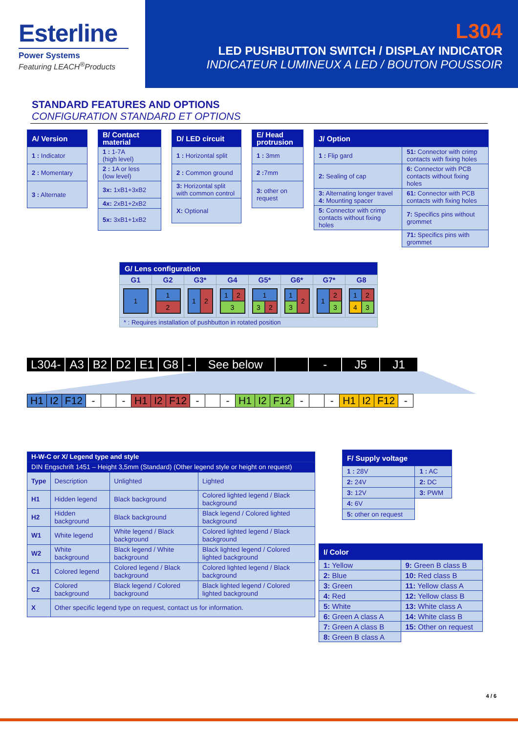Esterline
Power Systems
Featuring LEACH<sup>®</sup>Products
L304
LED PUSHBUTTON SWITCH / DISPLAY INDICATOR
INDICATEUR LUMINEUX A LED / BOUTON POUSSOIR
STANDARD FEATURES AND OPTIONS
CONFIGURATION STANDARD ET OPTIONS
| A/ Version |
| --- |
| 1 : Indicator |
| 2 : Momentary |
| 3 : Alternate |
| B/ Contact material |
| --- |
| 1 : 1-7A (high level) |
| 2 : 1A or less (low level) |
| 3x: 1xB1+3xB2 |
| 4x: 2xB1+2xB2 |
| 5x: 3xB1+1xB2 |
| D/ LED circuit |
| --- |
| 1 : Horizontal split |
| 2 : Common ground |
| 3: Horizontal split with common control |
| X: Optional |
| E/ Head protrusion |
| --- |
| 1 : 3mm |
| 2 : 7mm |
| 3: other on request |
| J/ Option | |
| --- | --- |
| 1 : Flip gard | 51: Connector with crimp contacts with fixing holes |
| 2: Sealing of cap | 6: Connector with PCB contacts without fixing holes |
| 3: Alternating longer travel 4: Mounting spacer | 61: Connector with PCB contacts with fixing holes |
| 5: Connector with crimp contacts without fixing holes | 7: Specifics pins without grommet |
| | 71: Specifics pins with grommet |
| G/ Lens configuration | | | | | | | |
| --- | --- | --- | --- | --- | --- | --- | --- |
| G1 | G2 | G3* | G4 | G5* | G6* | G7* | G8 |
| 1 | 1 2 | 1 2 | 1 2 3 | 1 3 2 | 1 2 3 | 1 2 3 | 1 2 4 3 |
| * : Requires installation of pushbutton in rotated position | | | | | | | |
L304- A3 B2 D2 E1 G8 - See below - J5 J1
| H1 | I2 | F12 | - | | - | H1 | I2 | F12 | - | | - | H1 | I2 | F12 | - | | - | H1 | I2 | F12 | - |
| H-W-C or X/ Legend type and style | | | |
| --- | --- | --- | --- |
| DIN Engschrift 1451 – Height 3,5mm (Standard) (Other legend style or height on request) | | | |
| Type | Description | Unlighted | Lighted |
| H1 | Hidden legend | Black background | Colored lighted legend / Black background |
| H2 | Hidden background | Black background | Black legend / Colored lighted background |
| W1 | White legend | White legend / Black background | Colored lighted legend / Black background |
| W2 | White background | Black legend / White background | Black lighted legend / Colored lighted background |
| C1 | Colored legend | Colored legend / Black background | Colored lighted legend / Black background |
| C2 | Colored background | Black legend / Colored background | Black lighted legend / Colored lighted background |
| X | Other specific legend type on request, contact us for information. | | |
| F/ Supply voltage | |
| --- | --- |
| 1 : 28V | 1 : AC |
| 2: 24V | 2: DC |
| 3: 12V | 3: PWM |
| 4: 6V | |
| 5: other on request | |
| I/ Color | |
| --- | --- |
| 1: Yellow | 9: Green B class B |
| 2: Blue | 10: Red class B |
| 3: Green | 11: Yellow class A |
| 4: Red | 12: Yellow class B |
| 5: White | 13: White class A |
| 6: Green A class A | 14: White class B |
| 7: Green A class B | 15: Other on request |
| 8: Green B class A | |
4 / 6